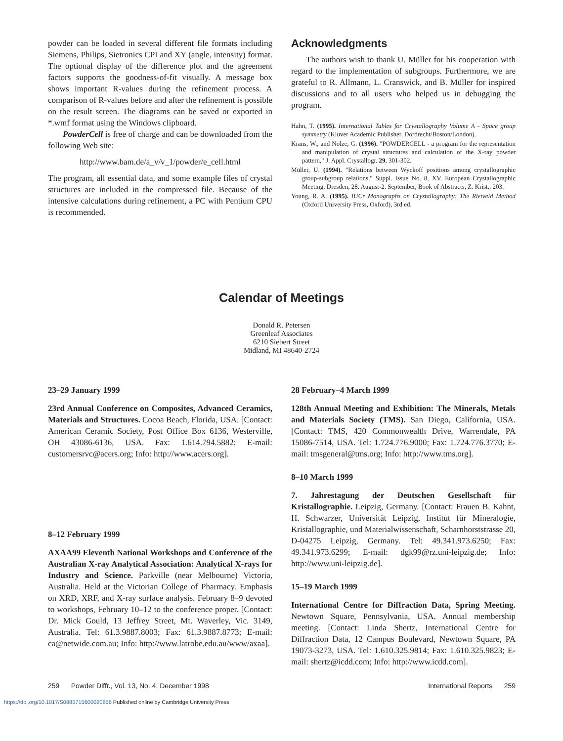powder can be loaded in several different file formats including Siemens, Philips, Sietronics CPI and XY (angle, intensity) format. The optional display of the difference plot and the agreement factors supports the goodness-of-fit visually. A message box shows important R-values during the refinement process. A comparison of R-values before and after the refinement is possible on the result screen. The diagrams can be saved or exported in *.wmf format using the Windows clipboard.
PowderCell is free of charge and can be downloaded from the following Web site:
http://www.bam.de/a_v/v_1/powder/e_cell.html
The program, all essential data, and some example files of crystal structures are included in the compressed file. Because of the intensive calculations during refinement, a PC with Pentium CPU is recommended.
Acknowledgments
The authors wish to thank U. Müller for his cooperation with regard to the implementation of subgroups. Furthermore, we are grateful to R. Allmann, L. Cranswick, and B. Müller for inspired discussions and to all users who helped us in debugging the program.
Hahn, T. (1995). International Tables for Crystallography Volume A - Space group symmetry (Kluver Academic Publisher, Dordrecht/Boston/London).
Kraus, W., and Nolze, G. (1996). "POWDERCELL - a program for the representation and manipulation of crystal structures and calculation of the X-ray powder pattern," J. Appl. Crystallogr. 29, 301-302.
Müller, U. (1994). "Relations between Wyckoff positions among crystallographic group-subgroup relations," Suppl. Issue No. 8, XV. European Crystallographic Meeting, Dresden, 28. August-2. September, Book of Abstracts, Z. Krist., 203.
Young, R. A. (1995). IUCr Monographs on Crystallography: The Rietveld Method (Oxford University Press, Oxford), 3rd ed.
Calendar of Meetings
Donald R. Petersen
Greenleaf Associates
6210 Siebert Street
Midland, MI 48640-2724
23–29 January 1999
23rd Annual Conference on Composites, Advanced Ceramics, Materials and Structures. Cocoa Beach, Florida, USA. [Contact: American Ceramic Society, Post Office Box 6136, Westerville, OH 43086-6136, USA. Fax: 1.614.794.5882; E-mail: customersrvc@acers.org; Info: http://www.acers.org].
8–12 February 1999
AXAA99 Eleventh National Workshops and Conference of the Australian X-ray Analytical Association: Analytical X-rays for Industry and Science. Parkville (near Melbourne) Victoria, Australia. Held at the Victorian College of Pharmacy. Emphasis on XRD, XRF, and X-ray surface analysis. February 8–9 devoted to workshops, February 10–12 to the conference proper. [Contact: Dr. Mick Gould, 13 Jeffrey Street, Mt. Waverley, Vic. 3149, Australia. Tel: 61.3.9887.8003; Fax: 61.3.9887.8773; E-mail: ca@netwide.com.au; Info: http://www.latrobe.edu.au/www/axaa].
28 February–4 March 1999
128th Annual Meeting and Exhibition: The Minerals, Metals and Materials Society (TMS). San Diego, California, USA. [Contact: TMS, 420 Commonwealth Drive, Warrendale, PA 15086-7514, USA. Tel: 1.724.776.9000; Fax: 1.724.776.3770; E-mail: tmsgeneral@tms.org; Info: http://www.tms.org].
8–10 March 1999
7. Jahrestagung der Deutschen Gesellschaft für Kristallographie. Leipzig, Germany. [Contact: Frauen B. Kahnt, H. Schwarzer, Universität Leipzig, Institut für Mineralogie, Kristallographie, und Materialwissenschaft, Scharnhorststrasse 20, D-04275 Leipzig, Germany. Tel: 49.341.973.6250; Fax: 49.341.973.6299; E-mail: dgk99@rz.uni-leipzig.de; Info: http://www.uni-leipzig.de].
15–19 March 1999
International Centre for Diffraction Data, Spring Meeting. Newtown Square, Pennsylvania, USA. Annual membership meeting. [Contact: Linda Shertz, International Centre for Diffraction Data, 12 Campus Boulevard, Newtown Square, PA 19073-3273, USA. Tel: 1.610.325.9814; Fax: 1.610.325.9823; E-mail: shertz@icdd.com; Info: http://www.icdd.com].
259 Powder Diffr., Vol. 13, No. 4, December 1998 International Reports 259
https://doi.org/10.1017/S0885715600020856 Published online by Cambridge University Press